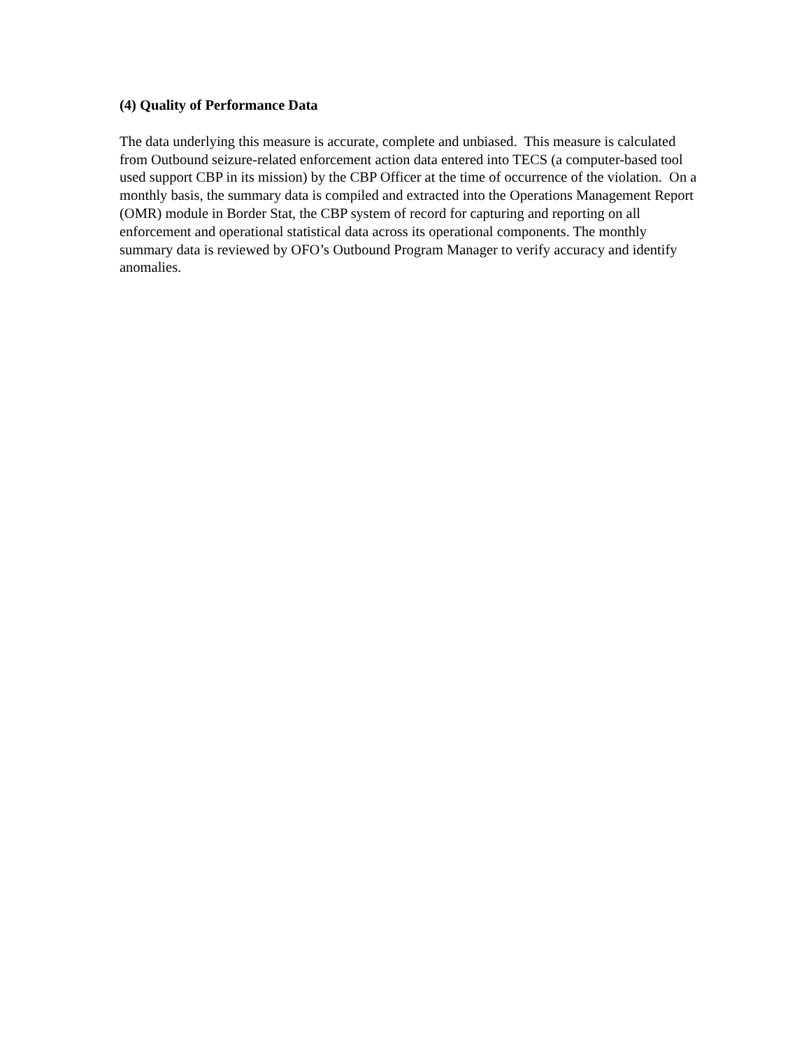(4) Quality of Performance Data
The data underlying this measure is accurate, complete and unbiased. This measure is calculated from Outbound seizure-related enforcement action data entered into TECS (a computer-based tool used support CBP in its mission) by the CBP Officer at the time of occurrence of the violation. On a monthly basis, the summary data is compiled and extracted into the Operations Management Report (OMR) module in Border Stat, the CBP system of record for capturing and reporting on all enforcement and operational statistical data across its operational components. The monthly summary data is reviewed by OFO’s Outbound Program Manager to verify accuracy and identify anomalies.